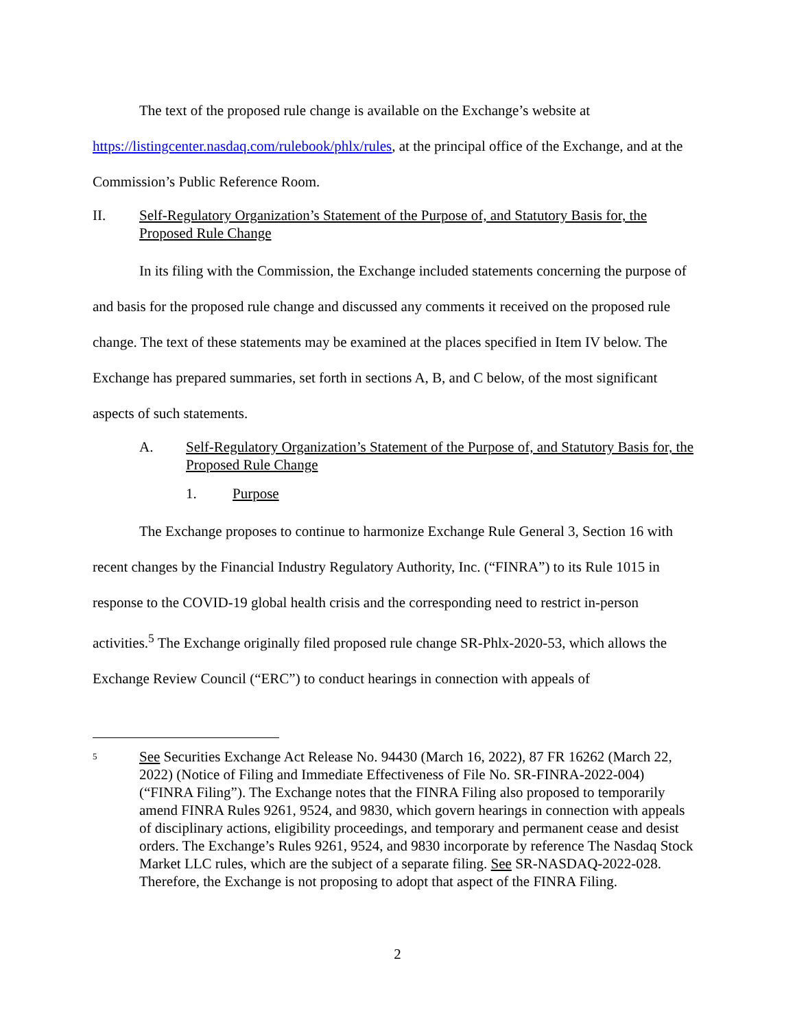The text of the proposed rule change is available on the Exchange’s website at https://listingcenter.nasdaq.com/rulebook/phlx/rules, at the principal office of the Exchange, and at the Commission’s Public Reference Room.
II. Self-Regulatory Organization’s Statement of the Purpose of, and Statutory Basis for, the Proposed Rule Change
In its filing with the Commission, the Exchange included statements concerning the purpose of and basis for the proposed rule change and discussed any comments it received on the proposed rule change. The text of these statements may be examined at the places specified in Item IV below. The Exchange has prepared summaries, set forth in sections A, B, and C below, of the most significant aspects of such statements.
A. Self-Regulatory Organization’s Statement of the Purpose of, and Statutory Basis for, the Proposed Rule Change
1. Purpose
The Exchange proposes to continue to harmonize Exchange Rule General 3, Section 16 with recent changes by the Financial Industry Regulatory Authority, Inc. (“FINRA”) to its Rule 1015 in response to the COVID-19 global health crisis and the corresponding need to restrict in-person activities.<sup>5</sup> The Exchange originally filed proposed rule change SR-Phlx-2020-53, which allows the Exchange Review Council (“ERC”) to conduct hearings in connection with appeals of
5 See Securities Exchange Act Release No. 94430 (March 16, 2022), 87 FR 16262 (March 22, 2022) (Notice of Filing and Immediate Effectiveness of File No. SR-FINRA-2022-004) (“FINRA Filing”). The Exchange notes that the FINRA Filing also proposed to temporarily amend FINRA Rules 9261, 9524, and 9830, which govern hearings in connection with appeals of disciplinary actions, eligibility proceedings, and temporary and permanent cease and desist orders. The Exchange’s Rules 9261, 9524, and 9830 incorporate by reference The Nasdaq Stock Market LLC rules, which are the subject of a separate filing. See SR-NASDAQ-2022-028. Therefore, the Exchange is not proposing to adopt that aspect of the FINRA Filing.
2